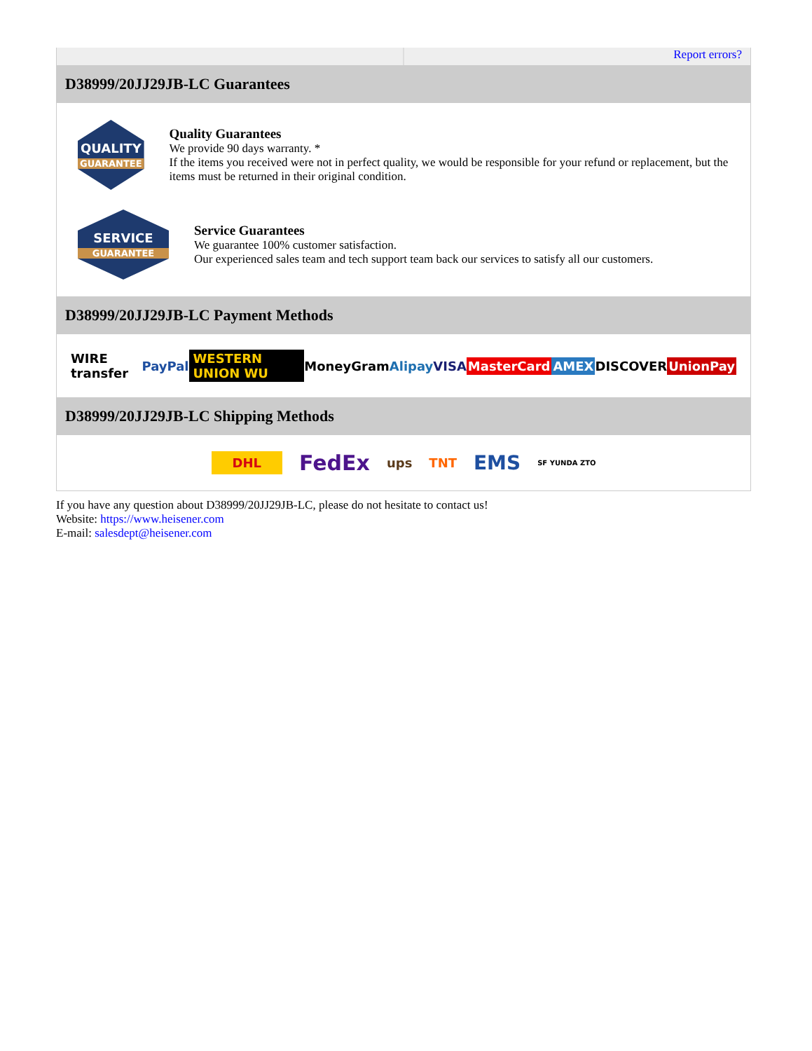Report errors?
D38999/20JJ29JB-LC Guarantees
QUALITY
GUARANTEE
Quality Guarantees
We provide 90 days warranty. *
If the items you received were not in perfect quality, we would be responsible for your refund or replacement, but the items must be returned in their original condition.
SERVICE
GUARANTEE
Service Guarantees
We guarantee 100% customer satisfaction.
Our experienced sales team and tech support team back our services to satisfy all our customers.
D38999/20JJ29JB-LC Payment Methods
WIRE transfer PayPal WESTERN UNION WU MoneyGram Alipay VISA MasterCard AMEX DISCOVER UnionPay
D38999/20JJ29JB-LC Shipping Methods
DHL FedEx ups TNT EMS SF YUNDA ZTO
If you have any question about D38999/20JJ29JB-LC, please do not hesitate to contact us!
Website: https://www.heisener.com
E-mail: salesdept@heisener.com